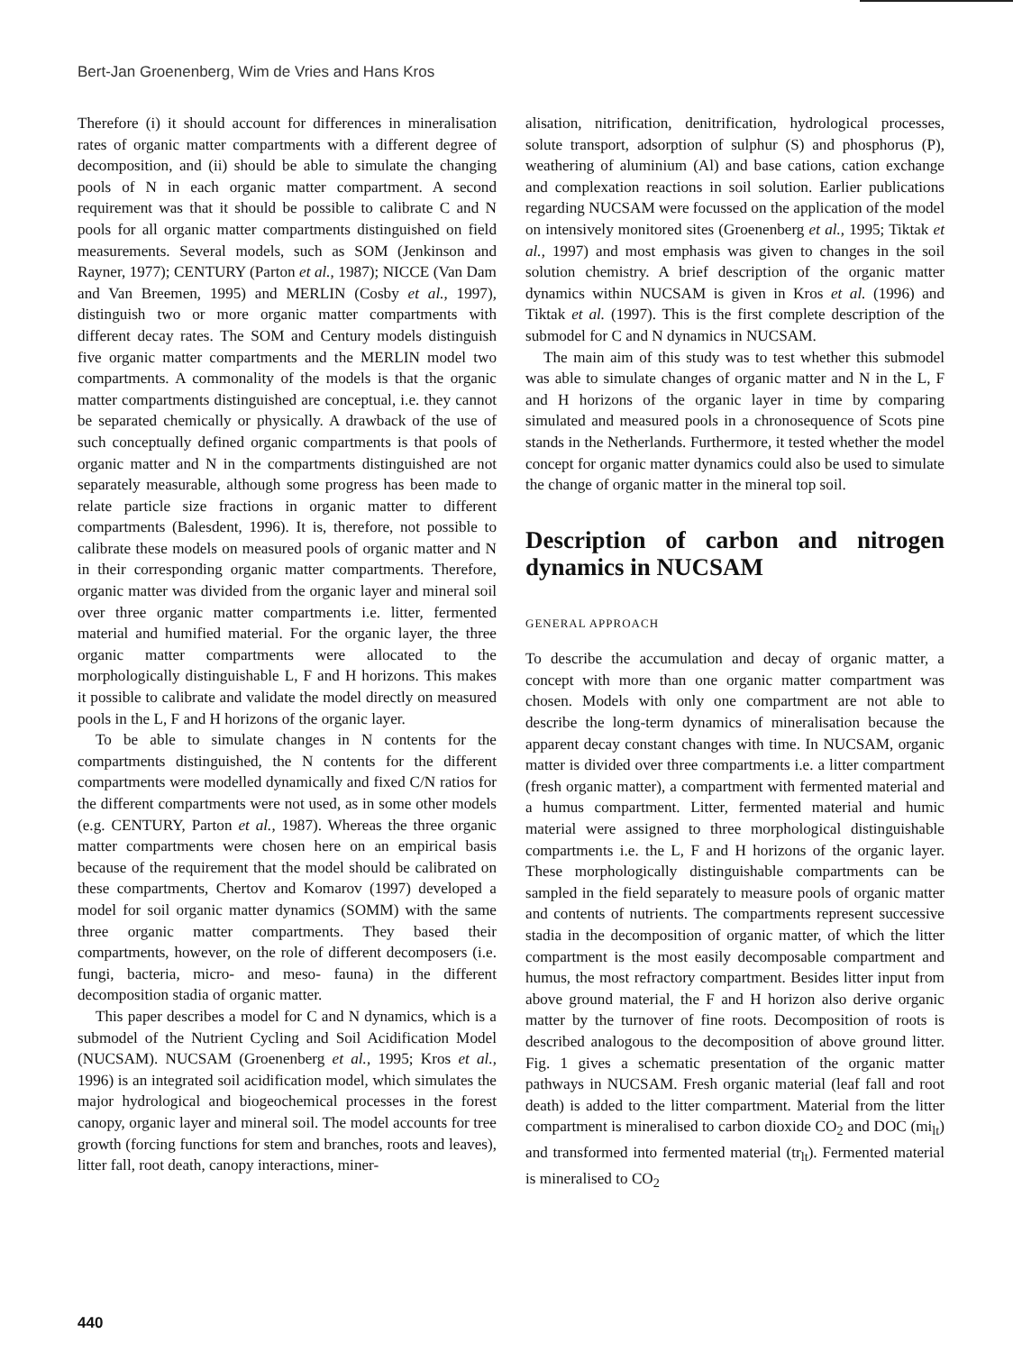Bert-Jan Groenenberg, Wim de Vries and Hans Kros
Therefore (i) it should account for differences in mineralisation rates of organic matter compartments with a different degree of decomposition, and (ii) should be able to simulate the changing pools of N in each organic matter compartment. A second requirement was that it should be possible to calibrate C and N pools for all organic matter compartments distinguished on field measurements. Several models, such as SOM (Jenkinson and Rayner, 1977); CENTURY (Parton et al., 1987); NICCE (Van Dam and Van Breemen, 1995) and MERLIN (Cosby et al., 1997), distinguish two or more organic matter compartments with different decay rates. The SOM and Century models distinguish five organic matter compartments and the MERLIN model two compartments. A commonality of the models is that the organic matter compartments distinguished are conceptual, i.e. they cannot be separated chemically or physically. A drawback of the use of such conceptually defined organic compartments is that pools of organic matter and N in the compartments distinguished are not separately measurable, although some progress has been made to relate particle size fractions in organic matter to different compartments (Balesdent, 1996). It is, therefore, not possible to calibrate these models on measured pools of organic matter and N in their corresponding organic matter compartments. Therefore, organic matter was divided from the organic layer and mineral soil over three organic matter compartments i.e. litter, fermented material and humified material. For the organic layer, the three organic matter compartments were allocated to the morphologically distinguishable L, F and H horizons. This makes it possible to calibrate and validate the model directly on measured pools in the L, F and H horizons of the organic layer.
To be able to simulate changes in N contents for the compartments distinguished, the N contents for the different compartments were modelled dynamically and fixed C/N ratios for the different compartments were not used, as in some other models (e.g. CENTURY, Parton et al., 1987). Whereas the three organic matter compartments were chosen here on an empirical basis because of the requirement that the model should be calibrated on these compartments, Chertov and Komarov (1997) developed a model for soil organic matter dynamics (SOMM) with the same three organic matter compartments. They based their compartments, however, on the role of different decomposers (i.e. fungi, bacteria, micro- and meso- fauna) in the different decomposition stadia of organic matter.
This paper describes a model for C and N dynamics, which is a submodel of the Nutrient Cycling and Soil Acidification Model (NUCSAM). NUCSAM (Groenenberg et al., 1995; Kros et al., 1996) is an integrated soil acidification model, which simulates the major hydrological and biogeochemical processes in the forest canopy, organic layer and mineral soil. The model accounts for tree growth (forcing functions for stem and branches, roots and leaves), litter fall, root death, canopy interactions, miner-
alisation, nitrification, denitrification, hydrological processes, solute transport, adsorption of sulphur (S) and phosphorus (P), weathering of aluminium (Al) and base cations, cation exchange and complexation reactions in soil solution. Earlier publications regarding NUCSAM were focussed on the application of the model on intensively monitored sites (Groenenberg et al., 1995; Tiktak et al., 1997) and most emphasis was given to changes in the soil solution chemistry. A brief description of the organic matter dynamics within NUCSAM is given in Kros et al. (1996) and Tiktak et al. (1997). This is the first complete description of the submodel for C and N dynamics in NUCSAM.
The main aim of this study was to test whether this submodel was able to simulate changes of organic matter and N in the L, F and H horizons of the organic layer in time by comparing simulated and measured pools in a chronosequence of Scots pine stands in the Netherlands. Furthermore, it tested whether the model concept for organic matter dynamics could also be used to simulate the change of organic matter in the mineral top soil.
Description of carbon and nitrogen dynamics in NUCSAM
GENERAL APPROACH
To describe the accumulation and decay of organic matter, a concept with more than one organic matter compartment was chosen. Models with only one compartment are not able to describe the long-term dynamics of mineralisation because the apparent decay constant changes with time. In NUCSAM, organic matter is divided over three compartments i.e. a litter compartment (fresh organic matter), a compartment with fermented material and a humus compartment. Litter, fermented material and humic material were assigned to three morphological distinguishable compartments i.e. the L, F and H horizons of the organic layer. These morphologically distinguishable compartments can be sampled in the field separately to measure pools of organic matter and contents of nutrients. The compartments represent successive stadia in the decomposition of organic matter, of which the litter compartment is the most easily decomposable compartment and humus, the most refractory compartment. Besides litter input from above ground material, the F and H horizon also derive organic matter by the turnover of fine roots. Decomposition of roots is described analogous to the decomposition of above ground litter. Fig. 1 gives a schematic presentation of the organic matter pathways in NUCSAM. Fresh organic material (leaf fall and root death) is added to the litter compartment. Material from the litter compartment is mineralised to carbon dioxide CO<sub>2</sub> and DOC (mi<sub>lt</sub>) and transformed into fermented material (tr<sub>lt</sub>). Fermented material is mineralised to CO<sub>2</sub>
440